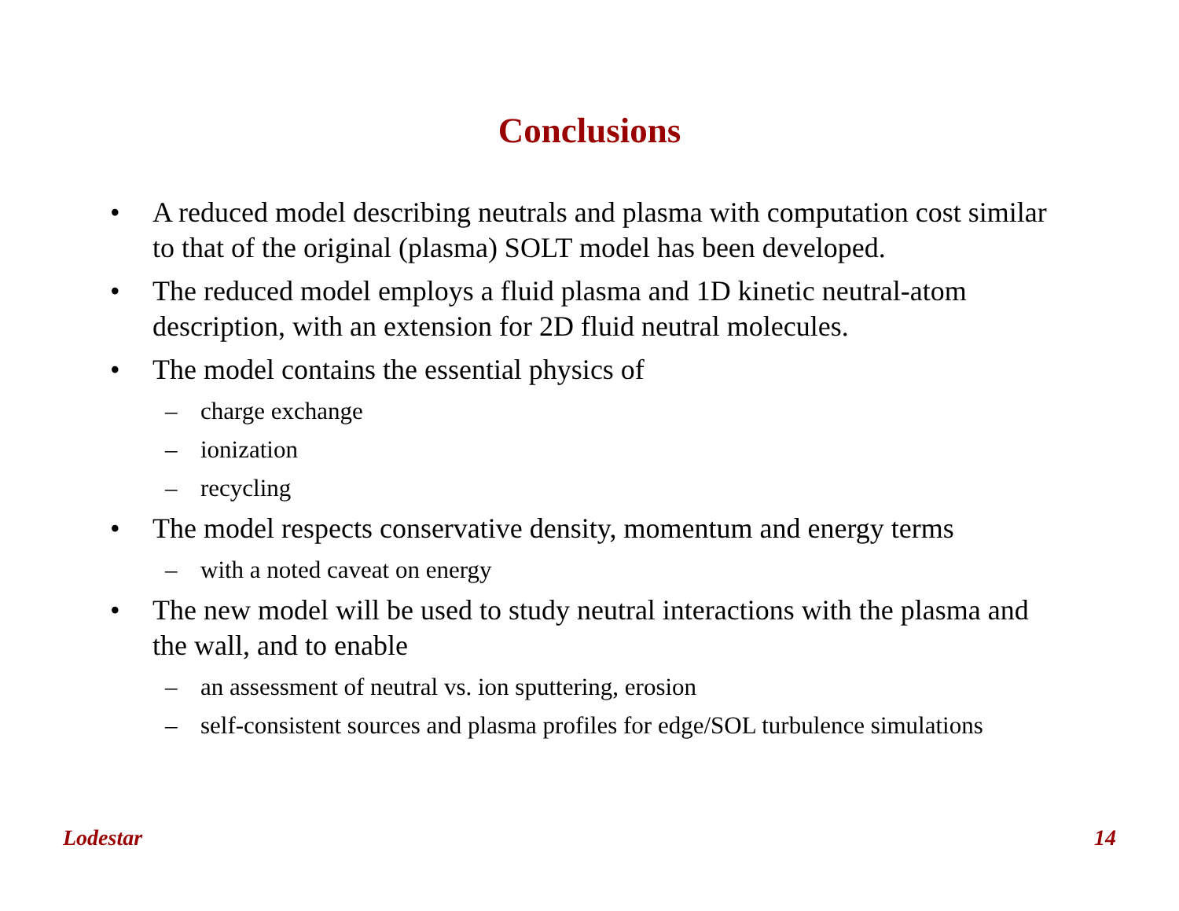Conclusions
• A reduced model describing neutrals and plasma with computation cost similar to that of the original (plasma) SOLT model has been developed.
• The reduced model employs a fluid plasma and 1D kinetic neutral-atom description, with an extension for 2D fluid neutral molecules.
• The model contains the essential physics of
– charge exchange
– ionization
– recycling
• The model respects conservative density, momentum and energy terms
– with a noted caveat on energy
• The new model will be used to study neutral interactions with the plasma and the wall, and to enable
– an assessment of neutral vs. ion sputtering, erosion
– self-consistent sources and plasma profiles for edge/SOL turbulence simulations
Lodestar 14